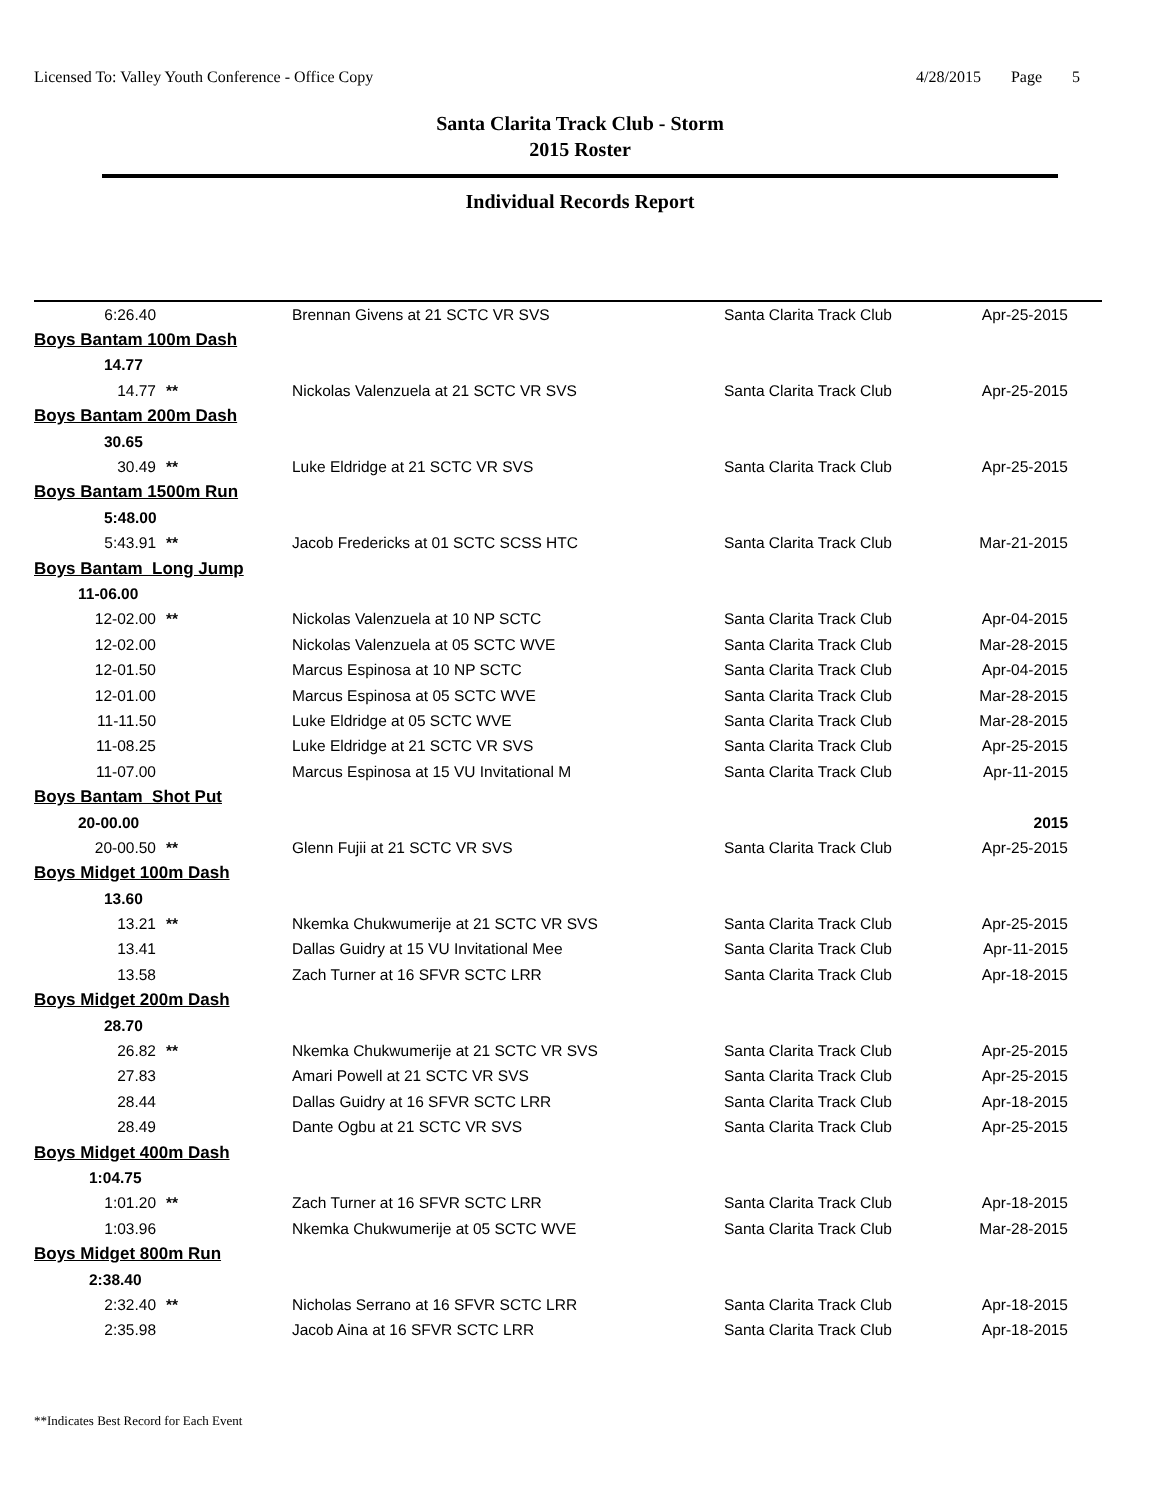Licensed To: Valley Youth Conference - Office Copy
4/28/2015 Page 5
Santa Clarita Track Club - Storm
2015 Roster
Individual Records Report
| 6:26.40 | | Brennan Givens at 21 SCTC VR SVS | Santa Clarita Track Club | Apr-25-2015 |
| Boys Bantam 100m Dash | | | | |
| 14.77 | | | | |
| 14.77 | ** | Nickolas Valenzuela at 21 SCTC VR SVS | Santa Clarita Track Club | Apr-25-2015 |
| Boys Bantam 200m Dash | | | | |
| 30.65 | | | | |
| 30.49 | ** | Luke Eldridge at 21 SCTC VR SVS | Santa Clarita Track Club | Apr-25-2015 |
| Boys Bantam 1500m Run | | | | |
| 5:48.00 | | | | |
| 5:43.91 | ** | Jacob Fredericks at 01 SCTC SCSS HTC | Santa Clarita Track Club | Mar-21-2015 |
| Boys Bantam Long Jump | | | | |
| 11-06.00 | | | | |
| 12-02.00 | ** | Nickolas Valenzuela at 10 NP SCTC | Santa Clarita Track Club | Apr-04-2015 |
| 12-02.00 | | Nickolas Valenzuela at 05 SCTC WVE | Santa Clarita Track Club | Mar-28-2015 |
| 12-01.50 | | Marcus Espinosa at 10 NP SCTC | Santa Clarita Track Club | Apr-04-2015 |
| 12-01.00 | | Marcus Espinosa at 05 SCTC WVE | Santa Clarita Track Club | Mar-28-2015 |
| 11-11.50 | | Luke Eldridge at 05 SCTC WVE | Santa Clarita Track Club | Mar-28-2015 |
| 11-08.25 | | Luke Eldridge at 21 SCTC VR SVS | Santa Clarita Track Club | Apr-25-2015 |
| 11-07.00 | | Marcus Espinosa at 15 VU Invitational M | Santa Clarita Track Club | Apr-11-2015 |
| Boys Bantam Shot Put | | | | |
| 20-00.00 | | | | 2015 |
| 20-00.50 | ** | Glenn Fujii at 21 SCTC VR SVS | Santa Clarita Track Club | Apr-25-2015 |
| Boys Midget 100m Dash | | | | |
| 13.60 | | | | |
| 13.21 | ** | Nkemka Chukwumerije at 21 SCTC VR SVS | Santa Clarita Track Club | Apr-25-2015 |
| 13.41 | | Dallas Guidry at 15 VU Invitational Mee | Santa Clarita Track Club | Apr-11-2015 |
| 13.58 | | Zach Turner at 16 SFVR SCTC LRR | Santa Clarita Track Club | Apr-18-2015 |
| Boys Midget 200m Dash | | | | |
| 28.70 | | | | |
| 26.82 | ** | Nkemka Chukwumerije at 21 SCTC VR SVS | Santa Clarita Track Club | Apr-25-2015 |
| 27.83 | | Amari Powell at 21 SCTC VR SVS | Santa Clarita Track Club | Apr-25-2015 |
| 28.44 | | Dallas Guidry at 16 SFVR SCTC LRR | Santa Clarita Track Club | Apr-18-2015 |
| 28.49 | | Dante Ogbu at 21 SCTC VR SVS | Santa Clarita Track Club | Apr-25-2015 |
| Boys Midget 400m Dash | | | | |
| 1:04.75 | | | | |
| 1:01.20 | ** | Zach Turner at 16 SFVR SCTC LRR | Santa Clarita Track Club | Apr-18-2015 |
| 1:03.96 | | Nkemka Chukwumerije at 05 SCTC WVE | Santa Clarita Track Club | Mar-28-2015 |
| Boys Midget 800m Run | | | | |
| 2:38.40 | | | | |
| 2:32.40 | ** | Nicholas Serrano at 16 SFVR SCTC LRR | Santa Clarita Track Club | Apr-18-2015 |
| 2:35.98 | | Jacob Aina at 16 SFVR SCTC LRR | Santa Clarita Track Club | Apr-18-2015 |
**Indicates Best Record for Each Event